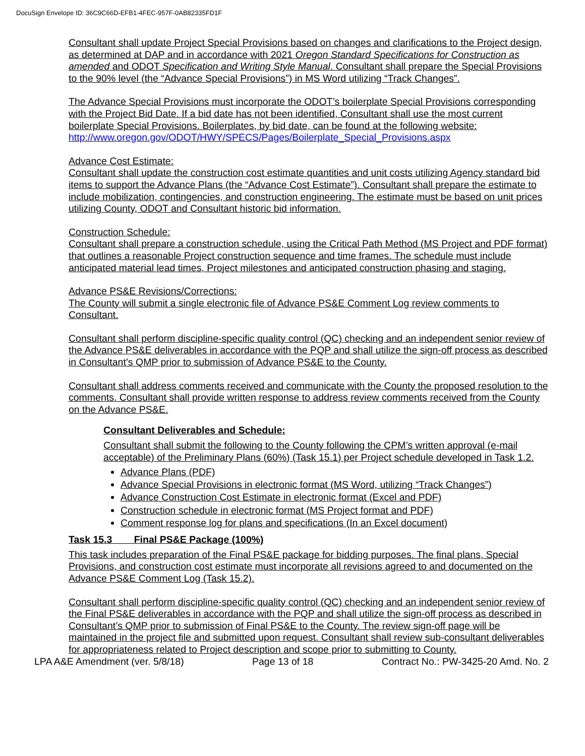DocuSign Envelope ID: 36C9C66D-EFB1-4FEC-957F-0AB82335FD1F
Consultant shall update Project Special Provisions based on changes and clarifications to the Project design, as determined at DAP and in accordance with 2021 Oregon Standard Specifications for Construction as amended and ODOT Specification and Writing Style Manual. Consultant shall prepare the Special Provisions to the 90% level (the “Advance Special Provisions”) in MS Word utilizing “Track Changes”.
The Advance Special Provisions must incorporate the ODOT’s boilerplate Special Provisions corresponding with the Project Bid Date. If a bid date has not been identified, Consultant shall use the most current boilerplate Special Provisions. Boilerplates, by bid date, can be found at the following website: http://www.oregon.gov/ODOT/HWY/SPECS/Pages/Boilerplate_Special_Provisions.aspx
Advance Cost Estimate:
Consultant shall update the construction cost estimate quantities and unit costs utilizing Agency standard bid items to support the Advance Plans (the “Advance Cost Estimate”). Consultant shall prepare the estimate to include mobilization, contingencies, and construction engineering. The estimate must be based on unit prices utilizing County, ODOT and Consultant historic bid information.
Construction Schedule:
Consultant shall prepare a construction schedule, using the Critical Path Method (MS Project and PDF format) that outlines a reasonable Project construction sequence and time frames. The schedule must include anticipated material lead times, Project milestones and anticipated construction phasing and staging.
Advance PS&E Revisions/Corrections:
The County will submit a single electronic file of Advance PS&E Comment Log review comments to Consultant.
Consultant shall perform discipline-specific quality control (QC) checking and an independent senior review of the Advance PS&E deliverables in accordance with the PQP and shall utilize the sign-off process as described in Consultant’s QMP prior to submission of Advance PS&E to the County.
Consultant shall address comments received and communicate with the County the proposed resolution to the comments. Consultant shall provide written response to address review comments received from the County on the Advance PS&E.
Consultant Deliverables and Schedule:
Consultant shall submit the following to the County following the CPM’s written approval (e-mail acceptable) of the Preliminary Plans (60%) (Task 15.1) per Project schedule developed in Task 1.2.
Advance Plans (PDF)
Advance Special Provisions in electronic format (MS Word, utilizing “Track Changes”)
Advance Construction Cost Estimate in electronic format (Excel and PDF)
Construction schedule in electronic format (MS Project format and PDF)
Comment response log for plans and specifications (In an Excel document)
Task 15.3 Final PS&E Package (100%)
This task includes preparation of the Final PS&E package for bidding purposes. The final plans, Special Provisions, and construction cost estimate must incorporate all revisions agreed to and documented on the Advance PS&E Comment Log (Task 15.2).
Consultant shall perform discipline-specific quality control (QC) checking and an independent senior review of the Final PS&E deliverables in accordance with the PQP and shall utilize the sign-off process as described in Consultant’s QMP prior to submission of Final PS&E to the County. The review sign-off page will be maintained in the project file and submitted upon request. Consultant shall review sub-consultant deliverables for appropriateness related to Project description and scope prior to submitting to County.
LPA A&E Amendment (ver. 5/8/18) Page 13 of 18 Contract No.: PW-3425-20 Amd. No. 2